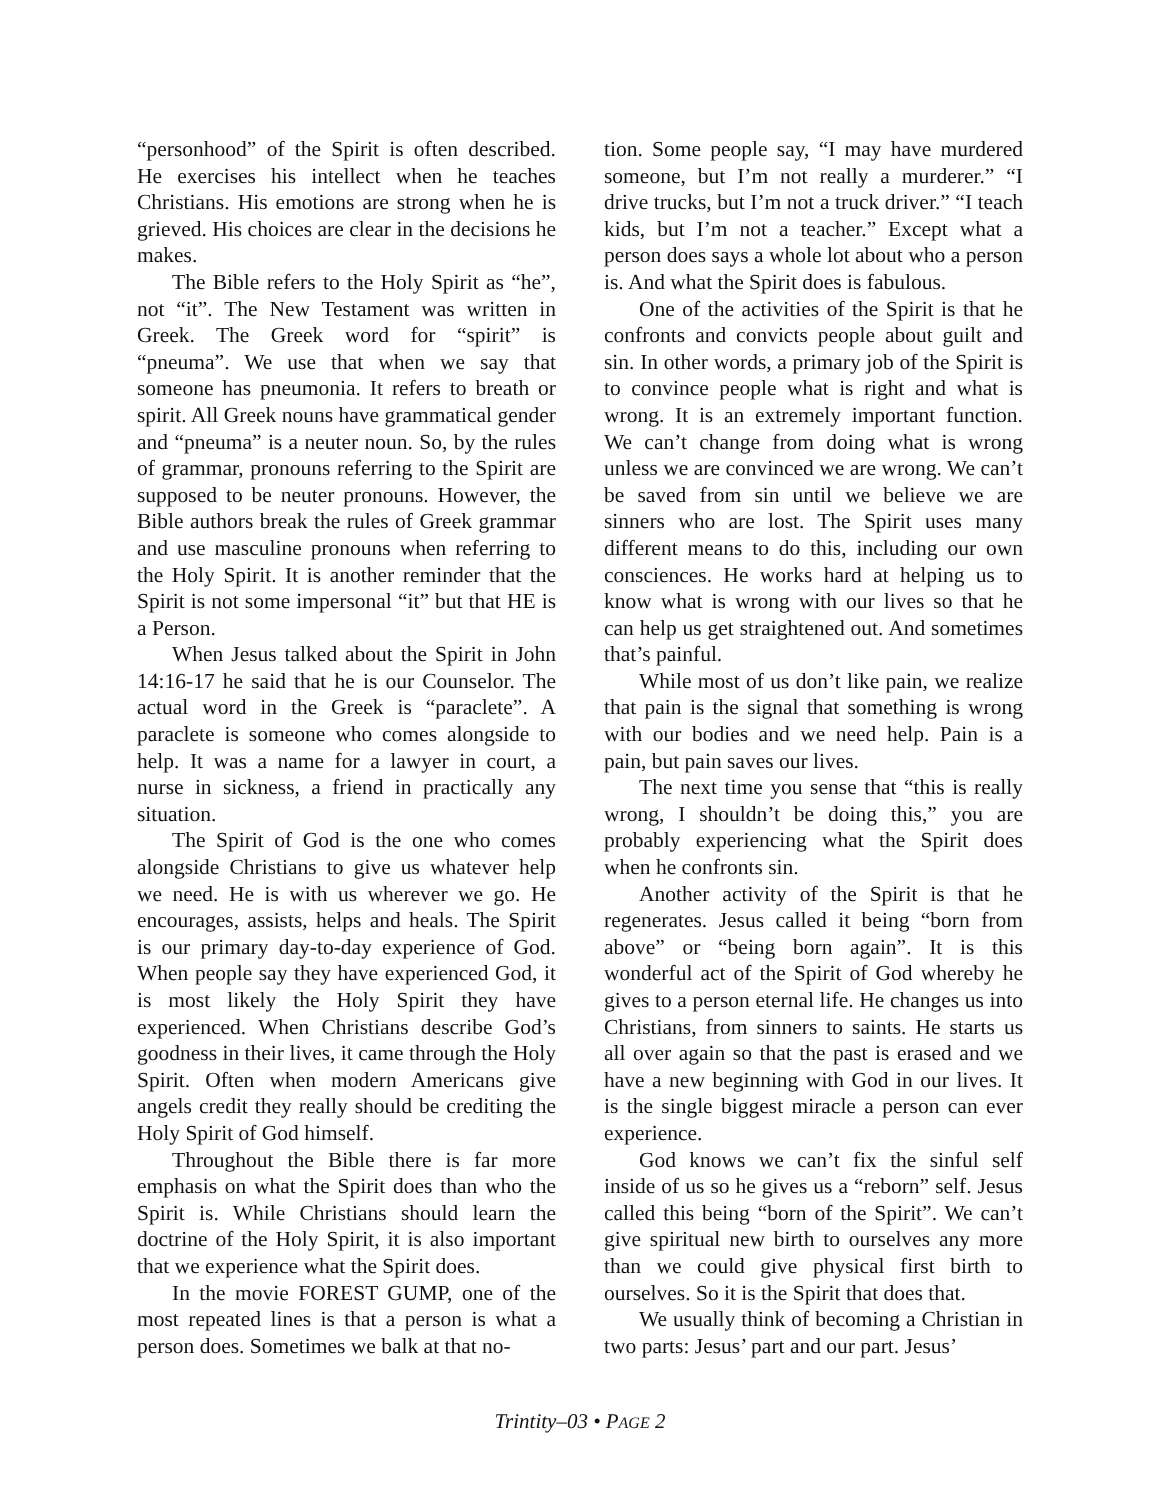“personhood” of the Spirit is often described. He exercises his intellect when he teaches Christians. His emotions are strong when he is grieved. His choices are clear in the decisions he makes.
The Bible refers to the Holy Spirit as “he”, not “it”. The New Testament was written in Greek. The Greek word for “spirit” is “pneuma”. We use that when we say that someone has pneumonia. It refers to breath or spirit. All Greek nouns have grammatical gender and “pneuma” is a neuter noun. So, by the rules of grammar, pronouns referring to the Spirit are supposed to be neuter pronouns. However, the Bible authors break the rules of Greek grammar and use masculine pronouns when referring to the Holy Spirit. It is another reminder that the Spirit is not some impersonal “it” but that HE is a Person.
When Jesus talked about the Spirit in John 14:16-17 he said that he is our Counselor. The actual word in the Greek is “paraclete”. A paraclete is someone who comes alongside to help. It was a name for a lawyer in court, a nurse in sickness, a friend in practically any situation.
The Spirit of God is the one who comes alongside Christians to give us whatever help we need. He is with us wherever we go. He encourages, assists, helps and heals. The Spirit is our primary day-to-day experience of God. When people say they have experienced God, it is most likely the Holy Spirit they have experienced. When Christians describe God’s goodness in their lives, it came through the Holy Spirit. Often when modern Americans give angels credit they really should be crediting the Holy Spirit of God himself.
Throughout the Bible there is far more emphasis on what the Spirit does than who the Spirit is. While Christians should learn the doctrine of the Holy Spirit, it is also important that we experience what the Spirit does.
In the movie FOREST GUMP, one of the most repeated lines is that a person is what a person does. Sometimes we balk at that no-
tion. Some people say, “I may have murdered someone, but I’m not really a murderer.” “I drive trucks, but I’m not a truck driver.” “I teach kids, but I’m not a teacher.” Except what a person does says a whole lot about who a person is. And what the Spirit does is fabulous.
One of the activities of the Spirit is that he confronts and convicts people about guilt and sin. In other words, a primary job of the Spirit is to convince people what is right and what is wrong. It is an extremely important function. We can’t change from doing what is wrong unless we are convinced we are wrong. We can’t be saved from sin until we believe we are sinners who are lost. The Spirit uses many different means to do this, including our own consciences. He works hard at helping us to know what is wrong with our lives so that he can help us get straightened out. And sometimes that’s painful.
While most of us don’t like pain, we realize that pain is the signal that something is wrong with our bodies and we need help. Pain is a pain, but pain saves our lives.
The next time you sense that “this is really wrong, I shouldn’t be doing this,” you are probably experiencing what the Spirit does when he confronts sin.
Another activity of the Spirit is that he regenerates. Jesus called it being “born from above” or “being born again”. It is this wonderful act of the Spirit of God whereby he gives to a person eternal life. He changes us into Christians, from sinners to saints. He starts us all over again so that the past is erased and we have a new beginning with God in our lives. It is the single biggest miracle a person can ever experience.
God knows we can’t fix the sinful self inside of us so he gives us a “reborn” self. Jesus called this being “born of the Spirit”. We can’t give spiritual new birth to ourselves any more than we could give physical first birth to ourselves. So it is the Spirit that does that.
We usually think of becoming a Christian in two parts: Jesus’ part and our part. Jesus’
Trintity–03 • PAGE 2